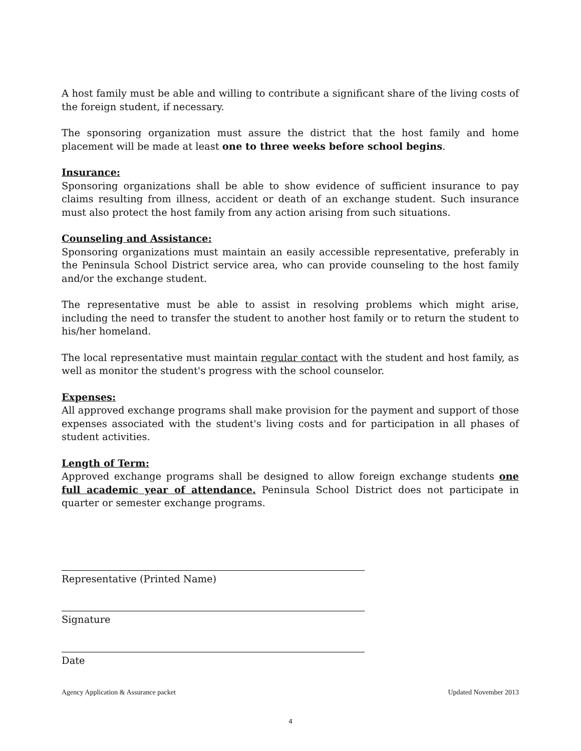A host family must be able and willing to contribute a significant share of the living costs of the foreign student, if necessary.
The sponsoring organization must assure the district that the host family and home placement will be made at least one to three weeks before school begins.
Insurance:
Sponsoring organizations shall be able to show evidence of sufficient insurance to pay claims resulting from illness, accident or death of an exchange student. Such insurance must also protect the host family from any action arising from such situations.
Counseling and Assistance:
Sponsoring organizations must maintain an easily accessible representative, preferably in the Peninsula School District service area, who can provide counseling to the host family and/or the exchange student.
The representative must be able to assist in resolving problems which might arise, including the need to transfer the student to another host family or to return the student to his/her homeland.
The local representative must maintain regular contact with the student and host family, as well as monitor the student's progress with the school counselor.
Expenses:
All approved exchange programs shall make provision for the payment and support of those expenses associated with the student's living costs and for participation in all phases of student activities.
Length of Term:
Approved exchange programs shall be designed to allow foreign exchange students one full academic year of attendance. Peninsula School District does not participate in quarter or semester exchange programs.
Representative (Printed Name)
Signature
Date
Agency Application & Assurance packet Updated November 2013
4